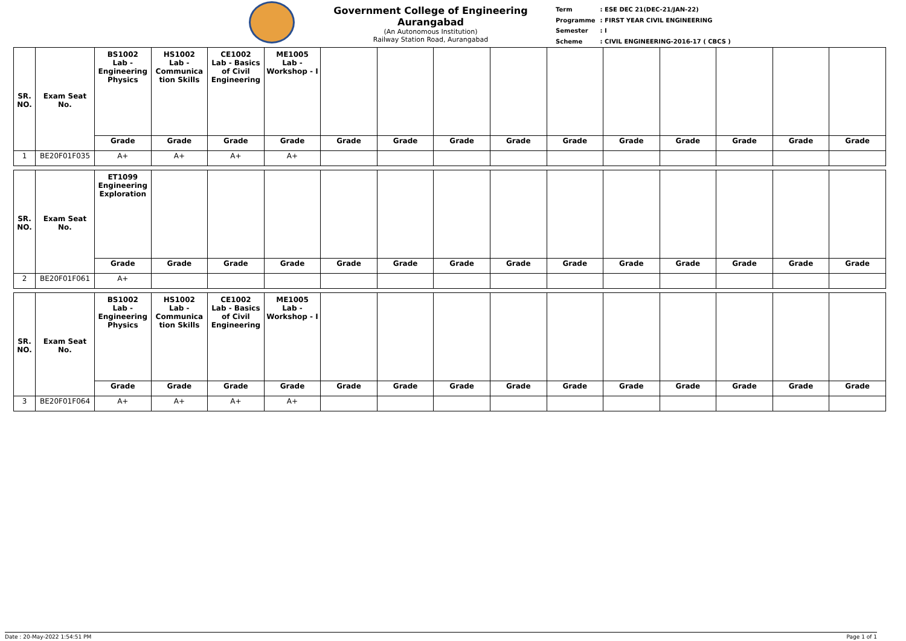Government College of Engineering Aurangabad
(An Autonomous Institution)
Railway Station Road, Aurangabad
| Term | : ESE DEC 21(DEC-21/JAN-22) |
| Programme | : FIRST YEAR CIVIL ENGINEERING |
| Semester | : I |
| Scheme | : CIVIL ENGINEERING-2016-17 ( CBCS ) |
| SR. NO. | Exam Seat No. | BS1002 Lab - Engineering Physics | HS1002 Lab - Communica tion Skills | CE1002 Lab - Basics of Civil Engineering | ME1005 Lab - Workshop - I | | | | | | | | | | |
| | | Grade | Grade | Grade | Grade | Grade | Grade | Grade | Grade | Grade | Grade | Grade | Grade | Grade | Grade |
| 1 | BE20F01F035 | A+ | A+ | A+ | A+ | | | | | | | | | | |
| SR. NO. | Exam Seat No. | ET1099 Engineering Exploration | | | | | | | | | | | | | |
| | | Grade | Grade | Grade | Grade | Grade | Grade | Grade | Grade | Grade | Grade | Grade | Grade | Grade | Grade |
| 2 | BE20F01F061 | A+ | | | | | | | | | | | | | |
| SR. NO. | Exam Seat No. | BS1002 Lab - Engineering Physics | HS1002 Lab - Communica tion Skills | CE1002 Lab - Basics of Civil Engineering | ME1005 Lab - Workshop - I | | | | | | | | | | |
| | | Grade | Grade | Grade | Grade | Grade | Grade | Grade | Grade | Grade | Grade | Grade | Grade | Grade | Grade |
| 3 | BE20F01F064 | A+ | A+ | A+ | A+ | | | | | | | | | | |
Date : 20-May-2022 1:54:51 PM Page 1 of 1